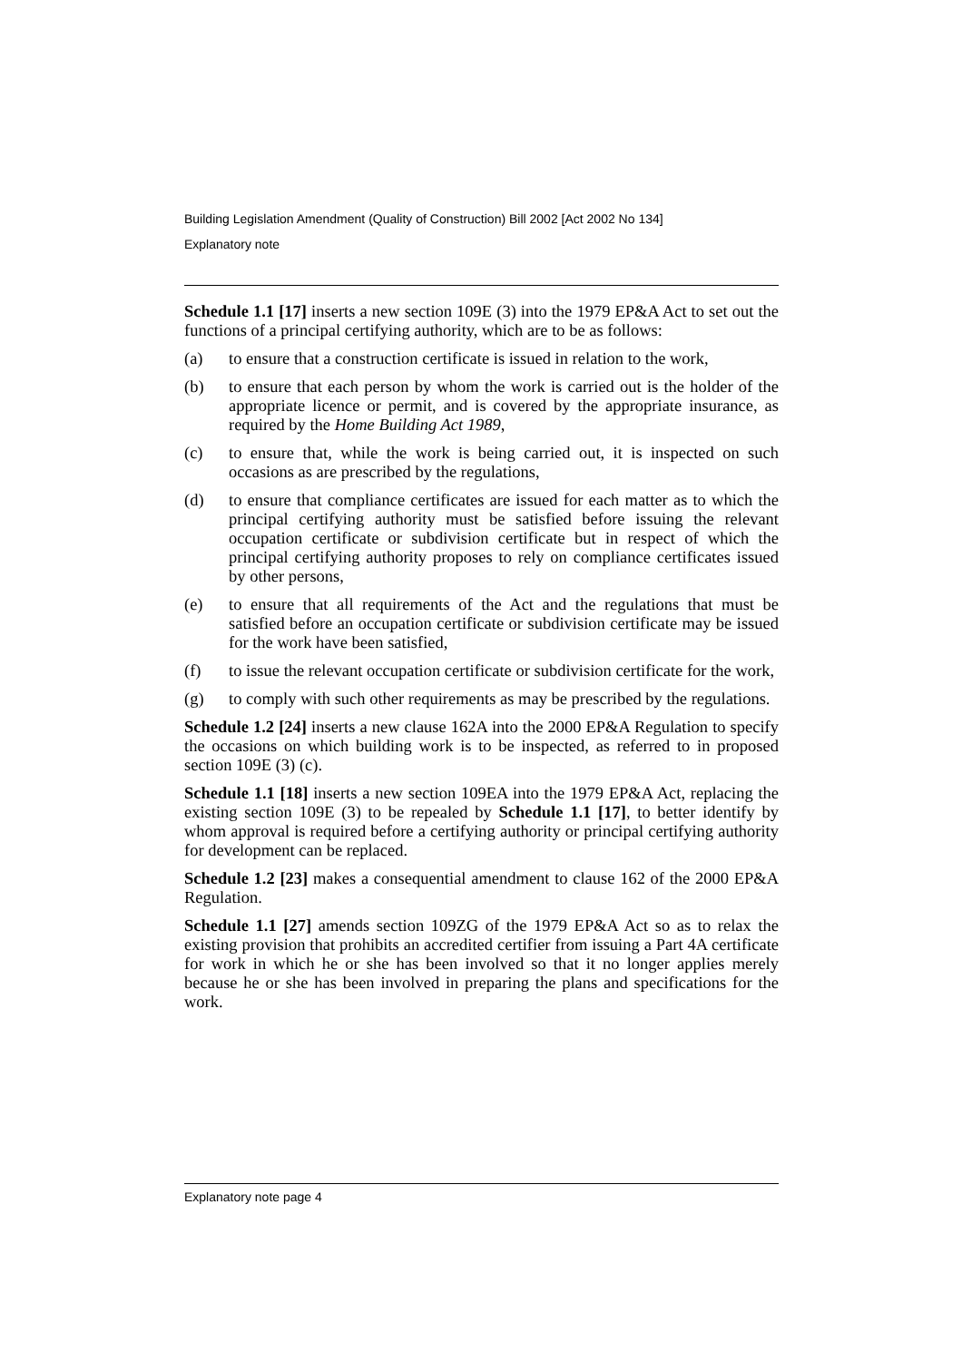Building Legislation Amendment (Quality of Construction) Bill 2002 [Act 2002 No 134]
Explanatory note
Schedule 1.1 [17] inserts a new section 109E (3) into the 1979 EP&A Act to set out the functions of a principal certifying authority, which are to be as follows:
(a) to ensure that a construction certificate is issued in relation to the work,
(b) to ensure that each person by whom the work is carried out is the holder of the appropriate licence or permit, and is covered by the appropriate insurance, as required by the Home Building Act 1989,
(c) to ensure that, while the work is being carried out, it is inspected on such occasions as are prescribed by the regulations,
(d) to ensure that compliance certificates are issued for each matter as to which the principal certifying authority must be satisfied before issuing the relevant occupation certificate or subdivision certificate but in respect of which the principal certifying authority proposes to rely on compliance certificates issued by other persons,
(e) to ensure that all requirements of the Act and the regulations that must be satisfied before an occupation certificate or subdivision certificate may be issued for the work have been satisfied,
(f) to issue the relevant occupation certificate or subdivision certificate for the work,
(g) to comply with such other requirements as may be prescribed by the regulations.
Schedule 1.2 [24] inserts a new clause 162A into the 2000 EP&A Regulation to specify the occasions on which building work is to be inspected, as referred to in proposed section 109E (3) (c).
Schedule 1.1 [18] inserts a new section 109EA into the 1979 EP&A Act, replacing the existing section 109E (3) to be repealed by Schedule 1.1 [17], to better identify by whom approval is required before a certifying authority or principal certifying authority for development can be replaced.
Schedule 1.2 [23] makes a consequential amendment to clause 162 of the 2000 EP&A Regulation.
Schedule 1.1 [27] amends section 109ZG of the 1979 EP&A Act so as to relax the existing provision that prohibits an accredited certifier from issuing a Part 4A certificate for work in which he or she has been involved so that it no longer applies merely because he or she has been involved in preparing the plans and specifications for the work.
Explanatory note page 4